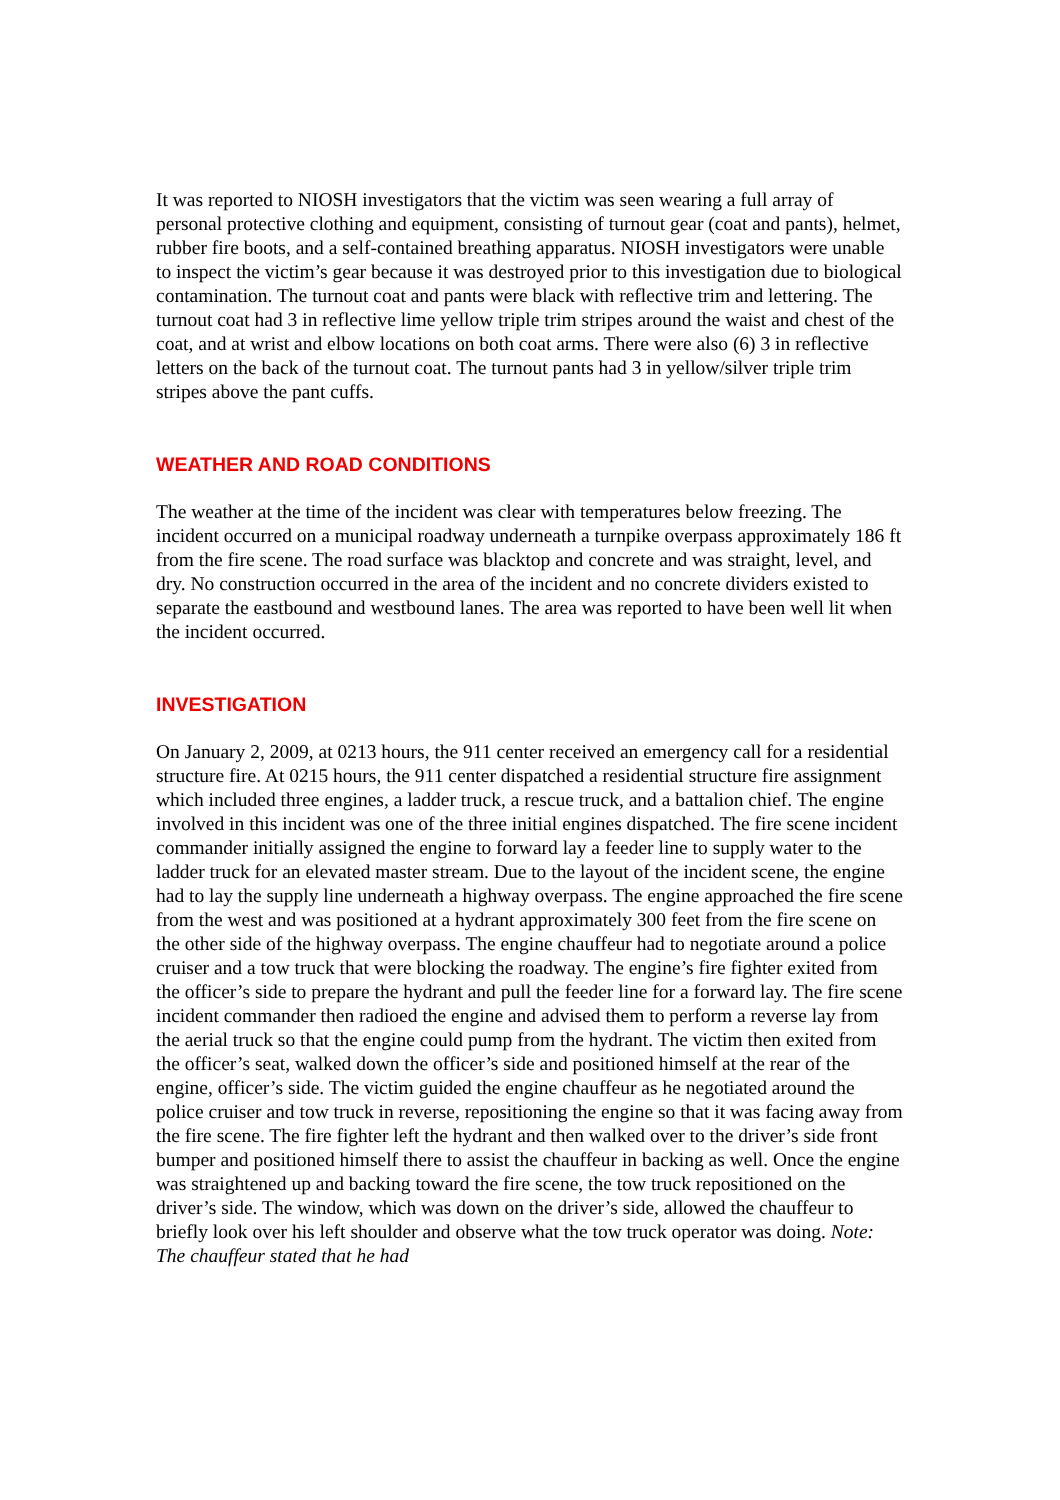It was reported to NIOSH investigators that the victim was seen wearing a full array of personal protective clothing and equipment, consisting of turnout gear (coat and pants), helmet, rubber fire boots, and a self-contained breathing apparatus. NIOSH investigators were unable to inspect the victim’s gear because it was destroyed prior to this investigation due to biological contamination. The turnout coat and pants were black with reflective trim and lettering. The turnout coat had 3 in reflective lime yellow triple trim stripes around the waist and chest of the coat, and at wrist and elbow locations on both coat arms. There were also (6) 3 in reflective letters on the back of the turnout coat. The turnout pants had 3 in yellow/silver triple trim stripes above the pant cuffs.
WEATHER AND ROAD CONDITIONS
The weather at the time of the incident was clear with temperatures below freezing. The incident occurred on a municipal roadway underneath a turnpike overpass approximately 186 ft from the fire scene. The road surface was blacktop and concrete and was straight, level, and dry. No construction occurred in the area of the incident and no concrete dividers existed to separate the eastbound and westbound lanes. The area was reported to have been well lit when the incident occurred.
INVESTIGATION
On January 2, 2009, at 0213 hours, the 911 center received an emergency call for a residential structure fire. At 0215 hours, the 911 center dispatched a residential structure fire assignment which included three engines, a ladder truck, a rescue truck, and a battalion chief. The engine involved in this incident was one of the three initial engines dispatched. The fire scene incident commander initially assigned the engine to forward lay a feeder line to supply water to the ladder truck for an elevated master stream. Due to the layout of the incident scene, the engine had to lay the supply line underneath a highway overpass. The engine approached the fire scene from the west and was positioned at a hydrant approximately 300 feet from the fire scene on the other side of the highway overpass. The engine chauffeur had to negotiate around a police cruiser and a tow truck that were blocking the roadway. The engine’s fire fighter exited from the officer’s side to prepare the hydrant and pull the feeder line for a forward lay. The fire scene incident commander then radioed the engine and advised them to perform a reverse lay from the aerial truck so that the engine could pump from the hydrant. The victim then exited from the officer’s seat, walked down the officer’s side and positioned himself at the rear of the engine, officer’s side. The victim guided the engine chauffeur as he negotiated around the police cruiser and tow truck in reverse, repositioning the engine so that it was facing away from the fire scene. The fire fighter left the hydrant and then walked over to the driver’s side front bumper and positioned himself there to assist the chauffeur in backing as well. Once the engine was straightened up and backing toward the fire scene, the tow truck repositioned on the driver’s side. The window, which was down on the driver’s side, allowed the chauffeur to briefly look over his left shoulder and observe what the tow truck operator was doing. Note: The chauffeur stated that he had